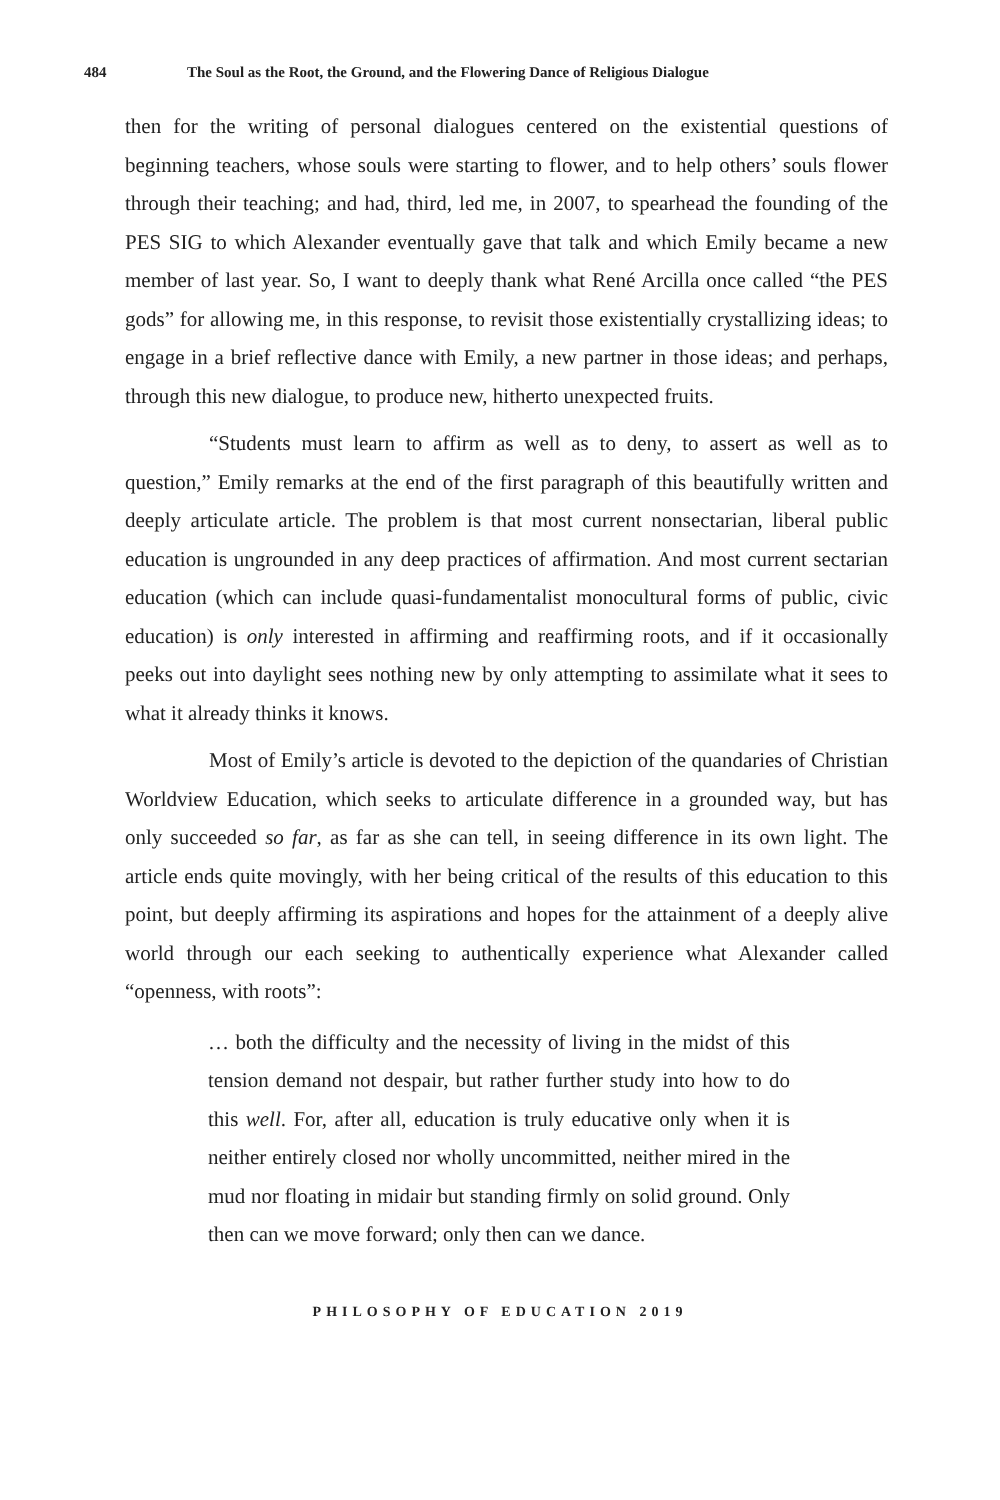484 The Soul as the Root, the Ground, and the Flowering Dance of Religious Dialogue
then for the writing of personal dialogues centered on the existential questions of beginning teachers, whose souls were starting to flower, and to help others’ souls flower through their teaching; and had, third, led me, in 2007, to spearhead the founding of the PES SIG to which Alexander eventually gave that talk and which Emily became a new member of last year. So, I want to deeply thank what René Arcilla once called “the PES gods” for allowing me, in this response, to revisit those existentially crystallizing ideas; to engage in a brief reflective dance with Emily, a new partner in those ideas; and perhaps, through this new dialogue, to produce new, hitherto unexpected fruits.
“Students must learn to affirm as well as to deny, to assert as well as to question,” Emily remarks at the end of the first paragraph of this beautifully written and deeply articulate article. The problem is that most current nonsectarian, liberal public education is ungrounded in any deep practices of affirmation. And most current sectarian education (which can include quasi-fundamentalist monocultural forms of public, civic education) is only interested in affirming and reaffirming roots, and if it occasionally peeks out into daylight sees nothing new by only attempting to assimilate what it sees to what it already thinks it knows.
Most of Emily’s article is devoted to the depiction of the quandaries of Christian Worldview Education, which seeks to articulate difference in a grounded way, but has only succeeded so far, as far as she can tell, in seeing difference in its own light. The article ends quite movingly, with her being critical of the results of this education to this point, but deeply affirming its aspirations and hopes for the attainment of a deeply alive world through our each seeking to authentically experience what Alexander called “openness, with roots”:
… both the difficulty and the necessity of living in the midst of this tension demand not despair, but rather further study into how to do this well. For, after all, education is truly educative only when it is neither entirely closed nor wholly uncommitted, neither mired in the mud nor floating in midair but standing firmly on solid ground. Only then can we move forward; only then can we dance.
PHILOSOPHY OF EDUCATION 2019